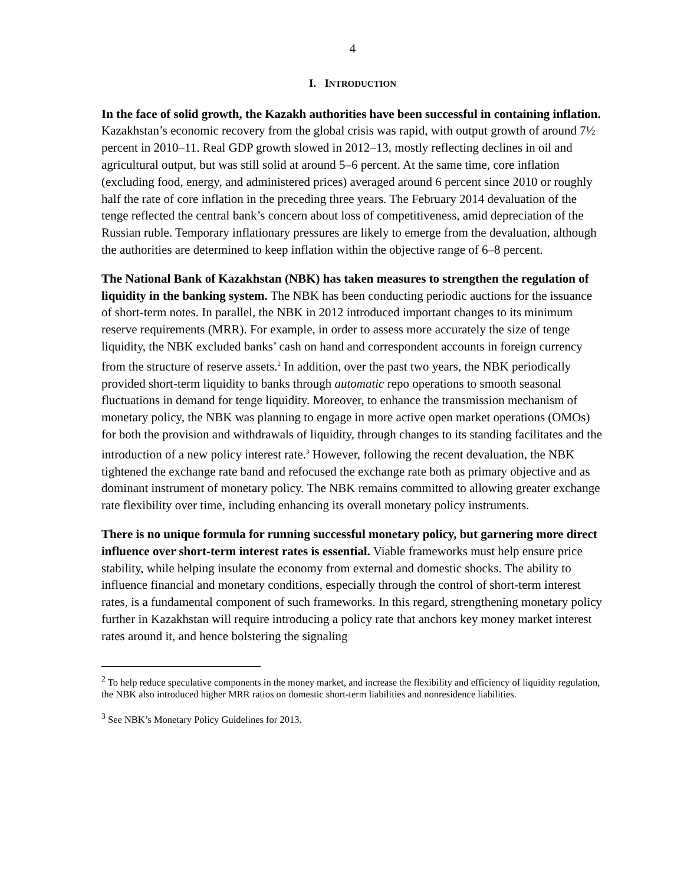4
I. INTRODUCTION
In the face of solid growth, the Kazakh authorities have been successful in containing inflation. Kazakhstan’s economic recovery from the global crisis was rapid, with output growth of around 7½ percent in 2010–11. Real GDP growth slowed in 2012–13, mostly reflecting declines in oil and agricultural output, but was still solid at around 5–6 percent. At the same time, core inflation (excluding food, energy, and administered prices) averaged around 6 percent since 2010 or roughly half the rate of core inflation in the preceding three years. The February 2014 devaluation of the tenge reflected the central bank’s concern about loss of competitiveness, amid depreciation of the Russian ruble. Temporary inflationary pressures are likely to emerge from the devaluation, although the authorities are determined to keep inflation within the objective range of 6–8 percent.
The National Bank of Kazakhstan (NBK) has taken measures to strengthen the regulation of liquidity in the banking system. The NBK has been conducting periodic auctions for the issuance of short-term notes. In parallel, the NBK in 2012 introduced important changes to its minimum reserve requirements (MRR). For example, in order to assess more accurately the size of tenge liquidity, the NBK excluded banks’ cash on hand and correspondent accounts in foreign currency from the structure of reserve assets.<sup>2</sup> In addition, over the past two years, the NBK periodically provided short-term liquidity to banks through automatic repo operations to smooth seasonal fluctuations in demand for tenge liquidity. Moreover, to enhance the transmission mechanism of monetary policy, the NBK was planning to engage in more active open market operations (OMOs) for both the provision and withdrawals of liquidity, through changes to its standing facilitates and the introduction of a new policy interest rate.<sup>3</sup> However, following the recent devaluation, the NBK tightened the exchange rate band and refocused the exchange rate both as primary objective and as dominant instrument of monetary policy. The NBK remains committed to allowing greater exchange rate flexibility over time, including enhancing its overall monetary policy instruments.
There is no unique formula for running successful monetary policy, but garnering more direct influence over short-term interest rates is essential. Viable frameworks must help ensure price stability, while helping insulate the economy from external and domestic shocks. The ability to influence financial and monetary conditions, especially through the control of short-term interest rates, is a fundamental component of such frameworks. In this regard, strengthening monetary policy further in Kazakhstan will require introducing a policy rate that anchors key money market interest rates around it, and hence bolstering the signaling
<sup>2</sup> To help reduce speculative components in the money market, and increase the flexibility and efficiency of liquidity regulation, the NBK also introduced higher MRR ratios on domestic short-term liabilities and nonresidence liabilities.
<sup>3</sup> See NBK’s Monetary Policy Guidelines for 2013.